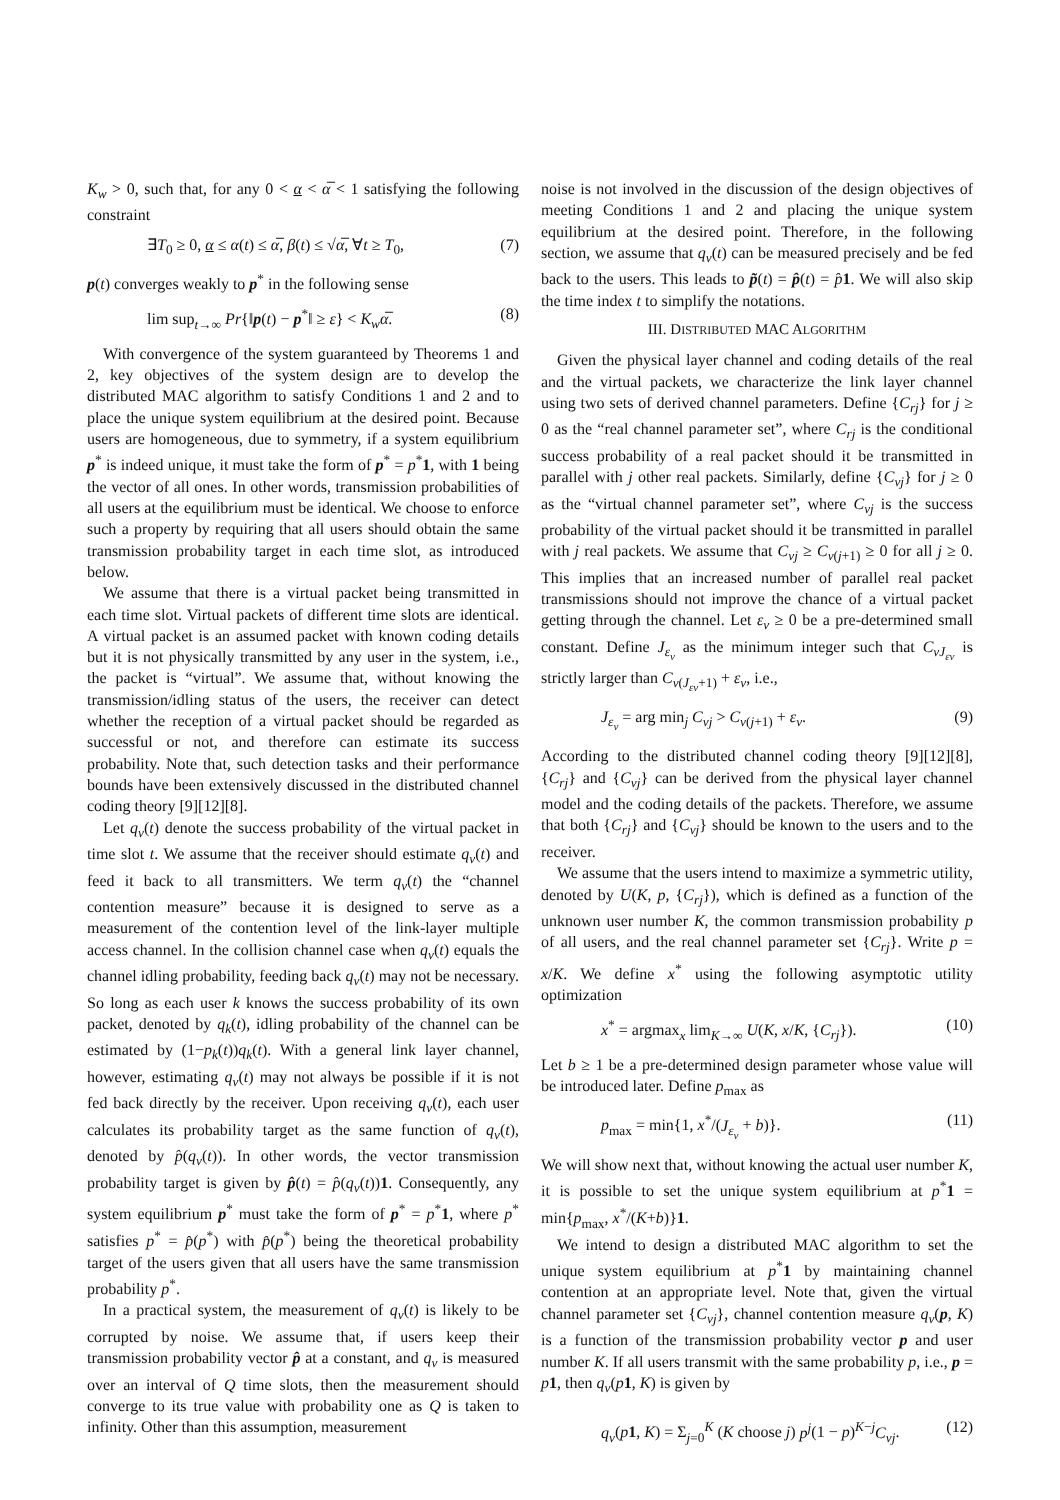K<sub>w</sub> > 0, such that, for any 0 < α < α̅ < 1 satisfying the following constraint
∃T<sub>0</sub> ≥ 0, α ≤ α(t) ≤ α̅, β(t) ≤ √α̅, ∀t ≥ T<sub>0</sub>, (7)
p(t) converges weakly to p<sup>*</sup> in the following sense
lim sup<sub>t→∞</sub> Pr{‖p(t) − p<sup>*</sup>‖ ≥ ε} < K<sub>w</sub>α̅. (8)
With convergence of the system guaranteed by Theorems 1 and 2, key objectives of the system design are to develop the distributed MAC algorithm to satisfy Conditions 1 and 2 and to place the unique system equilibrium at the desired point. Because users are homogeneous, due to symmetry, if a system equilibrium p<sup>*</sup> is indeed unique, it must take the form of p<sup>*</sup> = p<sup>*</sup>1, with 1 being the vector of all ones. In other words, transmission probabilities of all users at the equilibrium must be identical. We choose to enforce such a property by requiring that all users should obtain the same transmission probability target in each time slot, as introduced below.
We assume that there is a virtual packet being transmitted in each time slot. Virtual packets of different time slots are identical. A virtual packet is an assumed packet with known coding details but it is not physically transmitted by any user in the system, i.e., the packet is “virtual”. We assume that, without knowing the transmission/idling status of the users, the receiver can detect whether the reception of a virtual packet should be regarded as successful or not, and therefore can estimate its success probability. Note that, such detection tasks and their performance bounds have been extensively discussed in the distributed channel coding theory [9][12][8].
Let q<sub>v</sub>(t) denote the success probability of the virtual packet in time slot t. We assume that the receiver should estimate q<sub>v</sub>(t) and feed it back to all transmitters. We term q<sub>v</sub>(t) the “channel contention measure” because it is designed to serve as a measurement of the contention level of the link-layer multiple access channel. In the collision channel case when q<sub>v</sub>(t) equals the channel idling probability, feeding back q<sub>v</sub>(t) may not be necessary. So long as each user k knows the success probability of its own packet, denoted by q<sub>k</sub>(t), idling probability of the channel can be estimated by (1−p<sub>k</sub>(t))q<sub>k</sub>(t). With a general link layer channel, however, estimating q<sub>v</sub>(t) may not always be possible if it is not fed back directly by the receiver. Upon receiving q<sub>v</sub>(t), each user calculates its probability target as the same function of q<sub>v</sub>(t), denoted by p̂(q<sub>v</sub>(t)). In other words, the vector transmission probability target is given by p̂(t) = p̂(q<sub>v</sub>(t))1. Consequently, any system equilibrium p<sup>*</sup> must take the form of p<sup>*</sup> = p<sup>*</sup>1, where p<sup>*</sup> satisfies p<sup>*</sup> = p̂(p<sup>*</sup>) with p̂(p<sup>*</sup>) being the theoretical probability target of the users given that all users have the same transmission probability p<sup>*</sup>.
In a practical system, the measurement of q<sub>v</sub>(t) is likely to be corrupted by noise. We assume that, if users keep their transmission probability vector p̂ at a constant, and q<sub>v</sub> is measured over an interval of Q time slots, then the measurement should converge to its true value with probability one as Q is taken to infinity. Other than this assumption, measurement
noise is not involved in the discussion of the design objectives of meeting Conditions 1 and 2 and placing the unique system equilibrium at the desired point. Therefore, in the following section, we assume that q<sub>v</sub>(t) can be measured precisely and be fed back to the users. This leads to p̃(t) = p̂(t) = p̂1. We will also skip the time index t to simplify the notations.
III. DISTRIBUTED MAC ALGORITHM
Given the physical layer channel and coding details of the real and the virtual packets, we characterize the link layer channel using two sets of derived channel parameters. Define {C<sub>rj</sub>} for j ≥ 0 as the “real channel parameter set”, where C<sub>rj</sub> is the conditional success probability of a real packet should it be transmitted in parallel with j other real packets. Similarly, define {C<sub>vj</sub>} for j ≥ 0 as the “virtual channel parameter set”, where C<sub>vj</sub> is the success probability of the virtual packet should it be transmitted in parallel with j real packets. We assume that C<sub>vj</sub> ≥ C<sub>v(j+1)</sub> ≥ 0 for all j ≥ 0. This implies that an increased number of parallel real packet transmissions should not improve the chance of a virtual packet getting through the channel. Let ε<sub>v</sub> ≥ 0 be a pre-determined small constant. Define J<sub>ε<sub>v</sub></sub> as the minimum integer such that C<sub>vJ<sub>εv</sub></sub> is strictly larger than C<sub>v(J<sub>εv</sub>+1)</sub> + ε<sub>v</sub>, i.e.,
J<sub>ε<sub>v</sub></sub> = arg min<sub>j</sub> C<sub>vj</sub> > C<sub>v(j+1)</sub> + ε<sub>v</sub>. (9)
According to the distributed channel coding theory [9][12][8], {C<sub>rj</sub>} and {C<sub>vj</sub>} can be derived from the physical layer channel model and the coding details of the packets. Therefore, we assume that both {C<sub>rj</sub>} and {C<sub>vj</sub>} should be known to the users and to the receiver.
We assume that the users intend to maximize a symmetric utility, denoted by U(K, p, {C<sub>rj</sub>}), which is defined as a function of the unknown user number K, the common transmission probability p of all users, and the real channel parameter set {C<sub>rj</sub>}. Write p = x/K. We define x<sup>*</sup> using the following asymptotic utility optimization
x<sup>*</sup> = argmax<sub>x</sub> lim<sub>K→∞</sub> U(K, x/K, {C<sub>rj</sub>}). (10)
Let b ≥ 1 be a pre-determined design parameter whose value will be introduced later. Define p<sub>max</sub> as
p<sub>max</sub> = min{1, x<sup>*</sup>/(J<sub>ε<sub>v</sub></sub> + b)}. (11)
We will show next that, without knowing the actual user number K, it is possible to set the unique system equilibrium at p<sup>*</sup>1 = min{p<sub>max</sub>, x<sup>*</sup>/(K+b)}1.
We intend to design a distributed MAC algorithm to set the unique system equilibrium at p<sup>*</sup>1 by maintaining channel contention at an appropriate level. Note that, given the virtual channel parameter set {C<sub>vj</sub>}, channel contention measure q<sub>v</sub>(p, K) is a function of the transmission probability vector p and user number K. If all users transmit with the same probability p, i.e., p = p 1, then q<sub>v</sub>(p 1, K) is given by
q<sub>v</sub>(p 1, K) = Σ<sub>j=0</sub><sup>K</sup> (K choose j) p<sup>j</sup>(1 − p)<sup>K−j</sup>C<sub>vj</sub>. (12)